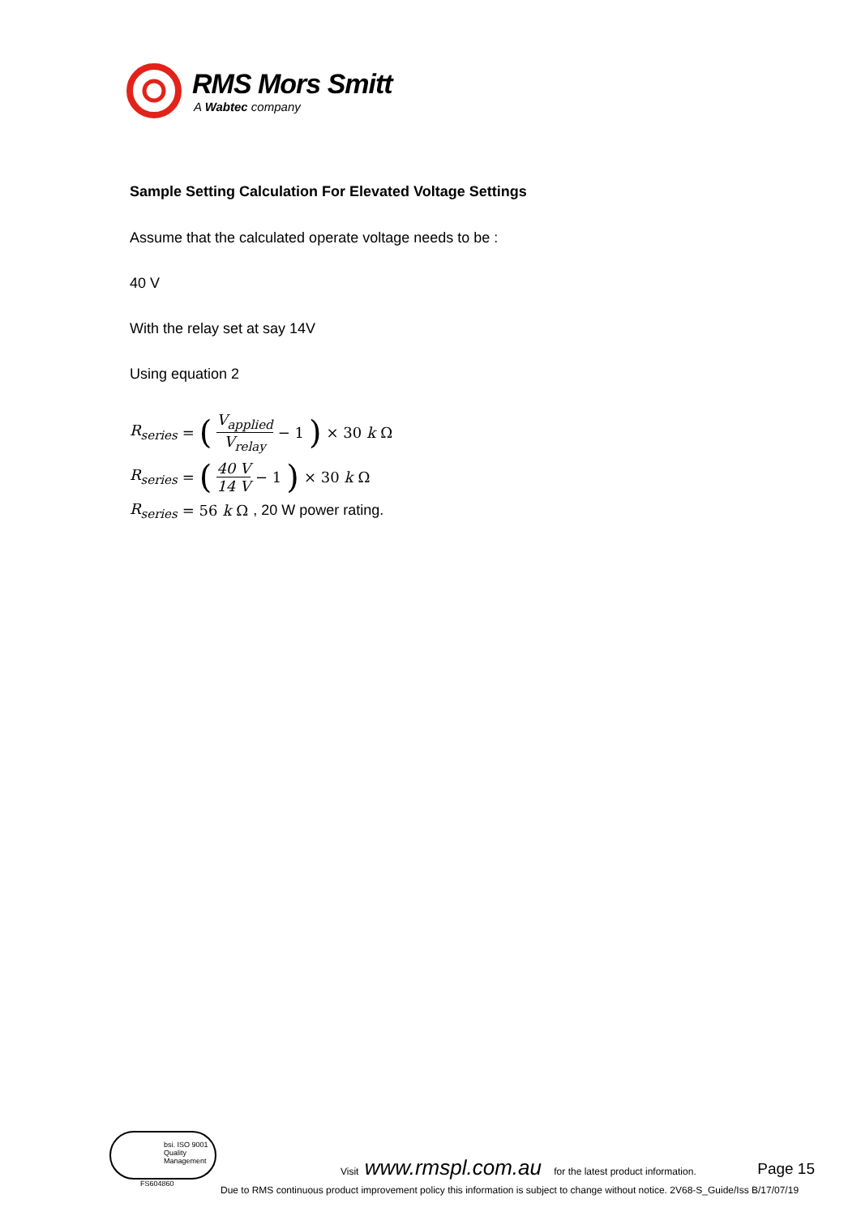RMS Mors Smitt
A Wabtec company
Sample Setting Calculation For Elevated Voltage Settings
Assume that the calculated operate voltage needs to be :
40 V
With the relay set at say 14V
Using equation 2
R<sub>series</sub> = (V<sub>applied</sub> V<sub>relay</sub> − 1) × 30 k Ω
R<sub>series</sub> = (40 V 14 V − 1) × 30 k Ω
R<sub>series</sub> = 56 k Ω , 20 W power rating.
bsi. ISO 9001 Quality Management
FS604860
Visit www.rmspl.com.au for the latest product information.
Page 15
Due to RMS continuous product improvement policy this information is subject to change without notice. 2V68-S_Guide/Iss B/17/07/19